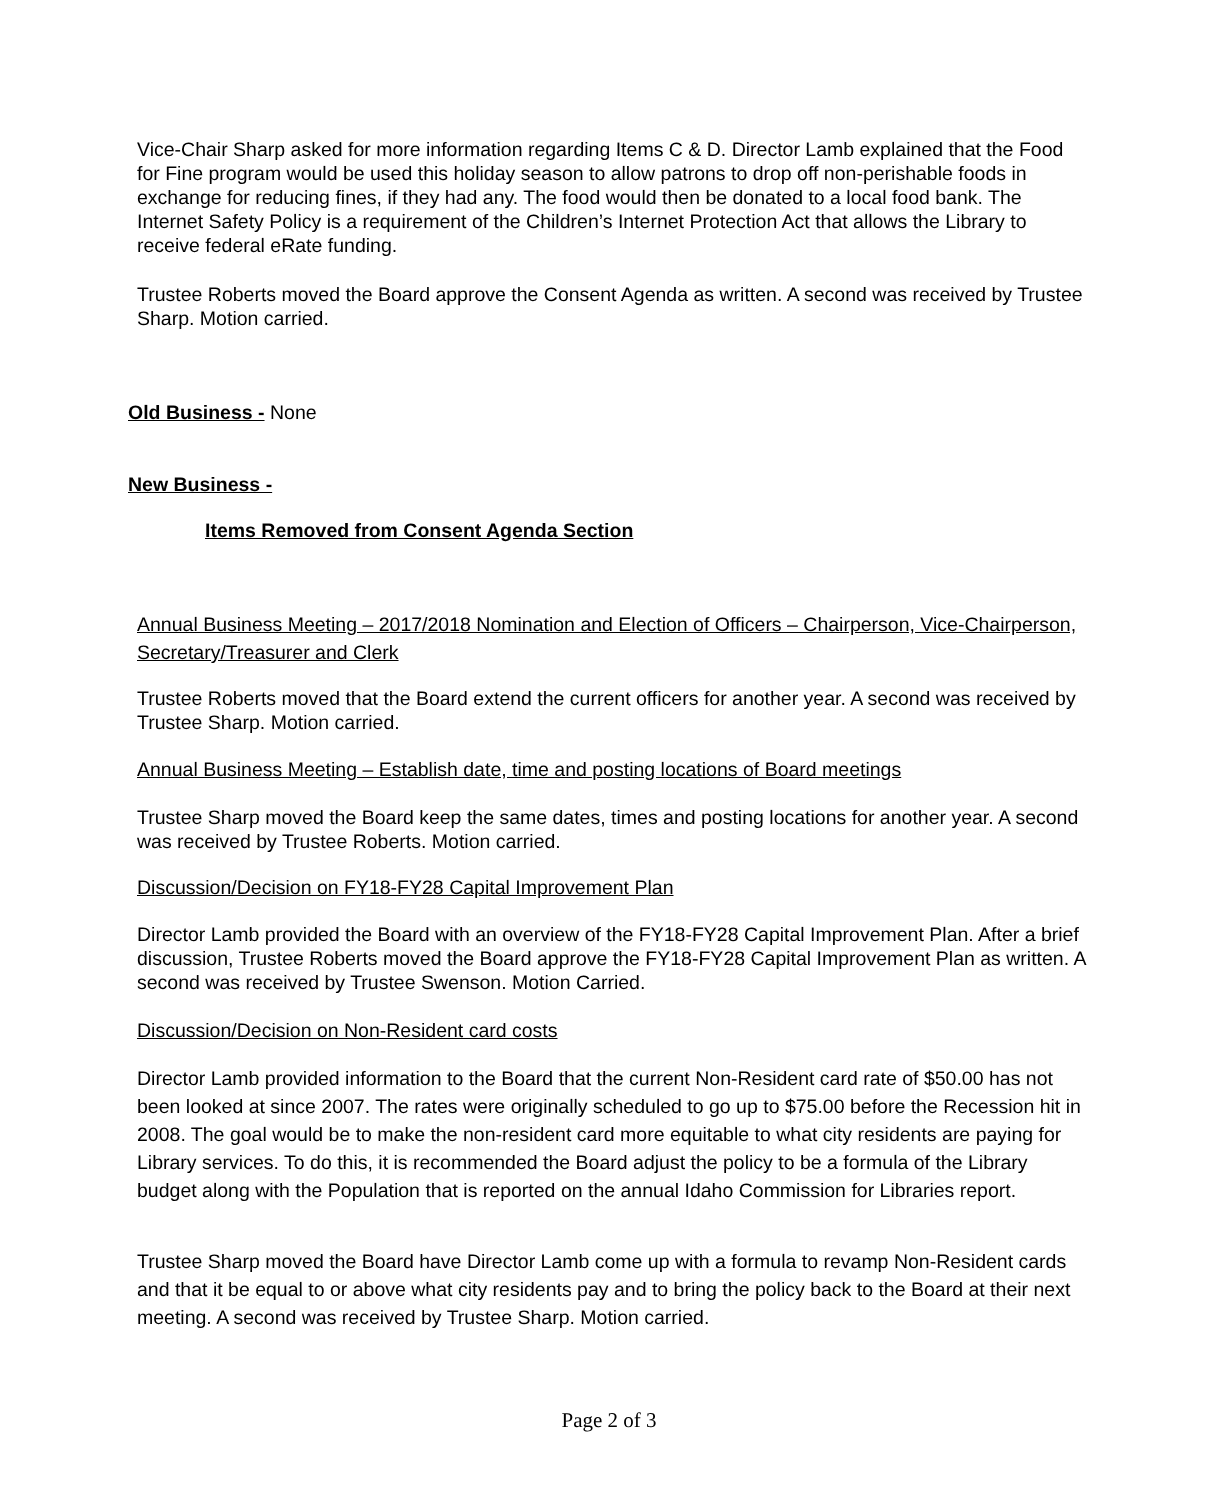Vice-Chair Sharp asked for more information regarding Items C & D. Director Lamb explained that the Food for Fine program would be used this holiday season to allow patrons to drop off non-perishable foods in exchange for reducing fines, if they had any. The food would then be donated to a local food bank. The Internet Safety Policy is a requirement of the Children’s Internet Protection Act that allows the Library to receive federal eRate funding.
Trustee Roberts moved the Board approve the Consent Agenda as written. A second was received by Trustee Sharp. Motion carried.
Old Business - None
New Business -
Items Removed from Consent Agenda Section
Annual Business Meeting – 2017/2018 Nomination and Election of Officers – Chairperson, Vice-Chairperson, Secretary/Treasurer and Clerk
Trustee Roberts moved that the Board extend the current officers for another year. A second was received by Trustee Sharp. Motion carried.
Annual Business Meeting – Establish date, time and posting locations of Board meetings
Trustee Sharp moved the Board keep the same dates, times and posting locations for another year. A second was received by Trustee Roberts. Motion carried.
Discussion/Decision on FY18-FY28 Capital Improvement Plan
Director Lamb provided the Board with an overview of the FY18-FY28 Capital Improvement Plan. After a brief discussion, Trustee Roberts moved the Board approve the FY18-FY28 Capital Improvement Plan as written. A second was received by Trustee Swenson. Motion Carried.
Discussion/Decision on Non-Resident card costs
Director Lamb provided information to the Board that the current Non-Resident card rate of $50.00 has not been looked at since 2007. The rates were originally scheduled to go up to $75.00 before the Recession hit in 2008. The goal would be to make the non-resident card more equitable to what city residents are paying for Library services. To do this, it is recommended the Board adjust the policy to be a formula of the Library budget along with the Population that is reported on the annual Idaho Commission for Libraries report.
Trustee Sharp moved the Board have Director Lamb come up with a formula to revamp Non-Resident cards and that it be equal to or above what city residents pay and to bring the policy back to the Board at their next meeting. A second was received by Trustee Sharp. Motion carried.
Page 2 of 3